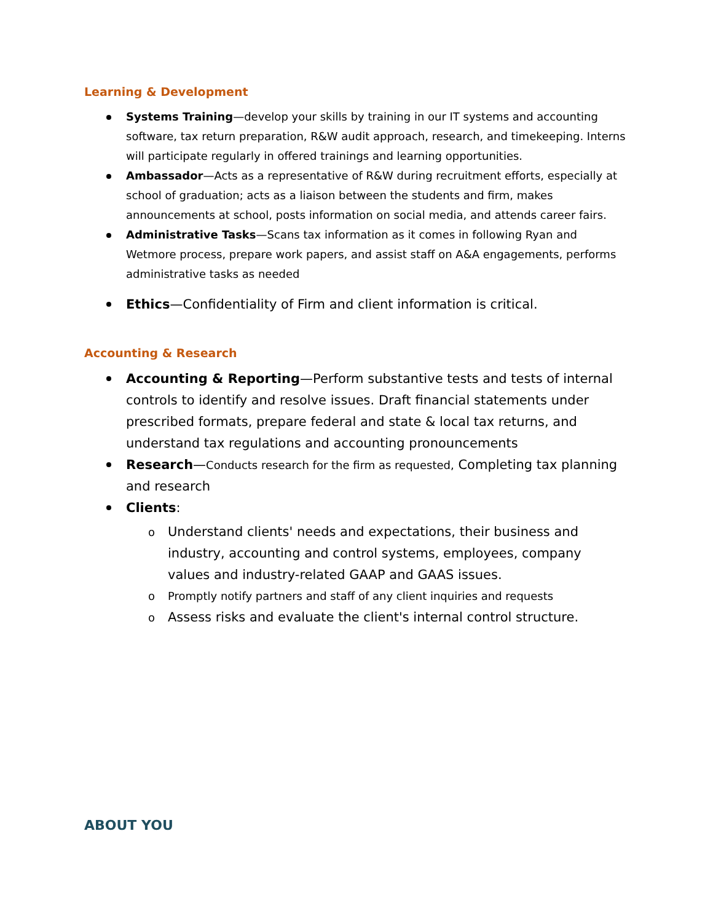Learning & Development
Systems Training—develop your skills by training in our IT systems and accounting software, tax return preparation, R&W audit approach, research, and timekeeping. Interns will participate regularly in offered trainings and learning opportunities.
Ambassador—Acts as a representative of R&W during recruitment efforts, especially at school of graduation; acts as a liaison between the students and firm, makes announcements at school, posts information on social media, and attends career fairs.
Administrative Tasks—Scans tax information as it comes in following Ryan and Wetmore process, prepare work papers, and assist staff on A&A engagements, performs administrative tasks as needed
Ethics—Confidentiality of Firm and client information is critical.
Accounting & Research
Accounting & Reporting—Perform substantive tests and tests of internal controls to identify and resolve issues. Draft financial statements under prescribed formats, prepare federal and state & local tax returns, and understand tax regulations and accounting pronouncements
Research—Conducts research for the firm as requested, Completing tax planning and research
Clients:
o Understand clients' needs and expectations, their business and industry, accounting and control systems, employees, company values and industry-related GAAP and GAAS issues.
o Promptly notify partners and staff of any client inquiries and requests
o Assess risks and evaluate the client's internal control structure.
ABOUT YOU